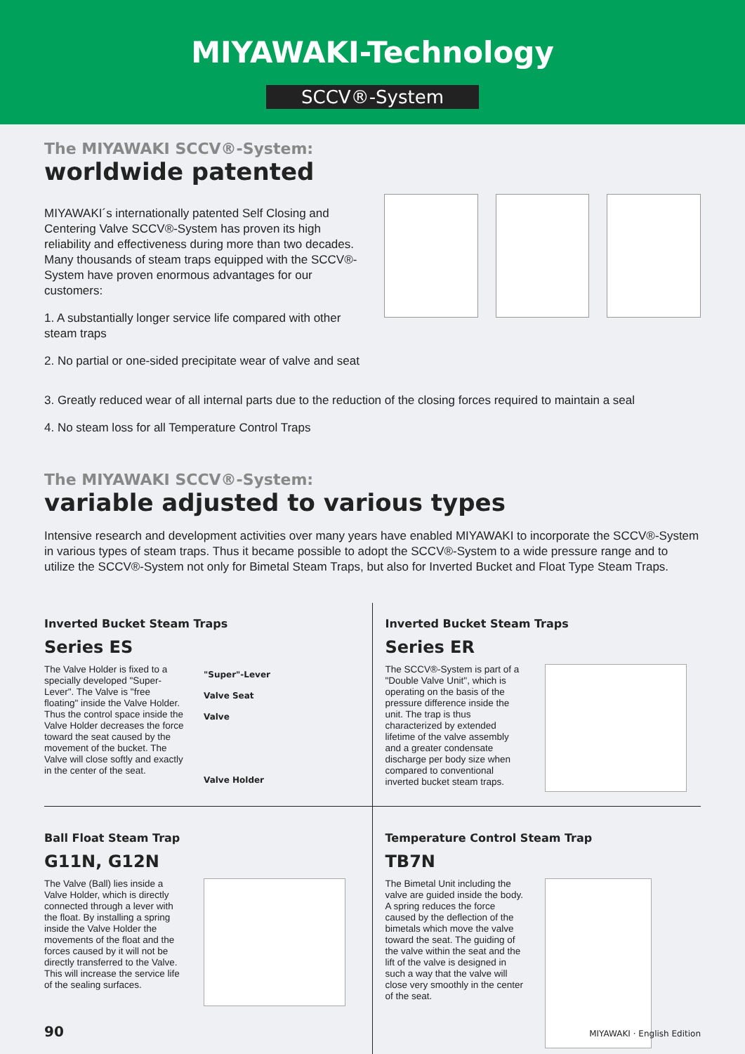MIYAWAKI-Technology
SCCV®-System
The MIYAWAKI SCCV®-System:
worldwide patented
MIYAWAKI´s internationally patented Self Closing and Centering Valve SCCV®-System has proven its high reliability and effectiveness during more than two decades. Many thousands of steam traps equipped with the SCCV®-System have proven enormous advantages for our customers:
1. A substantially longer service life compared with other steam traps
2. No partial or one-sided precipitate wear of valve and seat
3. Greatly reduced wear of all internal parts due to the reduction of the closing forces required to maintain a seal
4. No steam loss for all Temperature Control Traps
The MIYAWAKI SCCV®-System:
variable adjusted to various types
Intensive research and development activities over many years have enabled MIYAWAKI to incorporate the SCCV®-System in various types of steam traps. Thus it became possible to adopt the SCCV®-System to a wide pressure range and to utilize the SCCV®-System not only for Bimetal Steam Traps, but also for Inverted Bucket and Float Type Steam Traps.
Inverted Bucket Steam Traps
Series ES
The Valve Holder is fixed to a specially developed "Super-Lever". The Valve is "free floating" inside the Valve Holder. Thus the control space inside the Valve Holder decreases the force toward the seat caused by the movement of the bucket. The Valve will close softly and exactly in the center of the seat.
"Super"-Lever
Valve Seat
Valve
Valve Holder
Inverted Bucket Steam Traps
Series ER
The SCCV®-System is part of a "Double Valve Unit", which is operating on the basis of the pressure difference inside the unit. The trap is thus characterized by extended lifetime of the valve assembly and a greater condensate discharge per body size when compared to conventional inverted bucket steam traps.
Ball Float Steam Trap
G11N, G12N
The Valve (Ball) lies inside a Valve Holder, which is directly connected through a lever with the float. By installing a spring inside the Valve Holder the movements of the float and the forces caused by it will not be directly transferred to the Valve. This will increase the service life of the sealing surfaces.
Temperature Control Steam Trap
TB7N
The Bimetal Unit including the valve are guided inside the body. A spring reduces the force caused by the deflection of the bimetals which move the valve toward the seat. The guiding of the valve within the seat and the lift of the valve is designed in such a way that the valve will close very smoothly in the center of the seat.
90 MIYAWAKI · English Edition